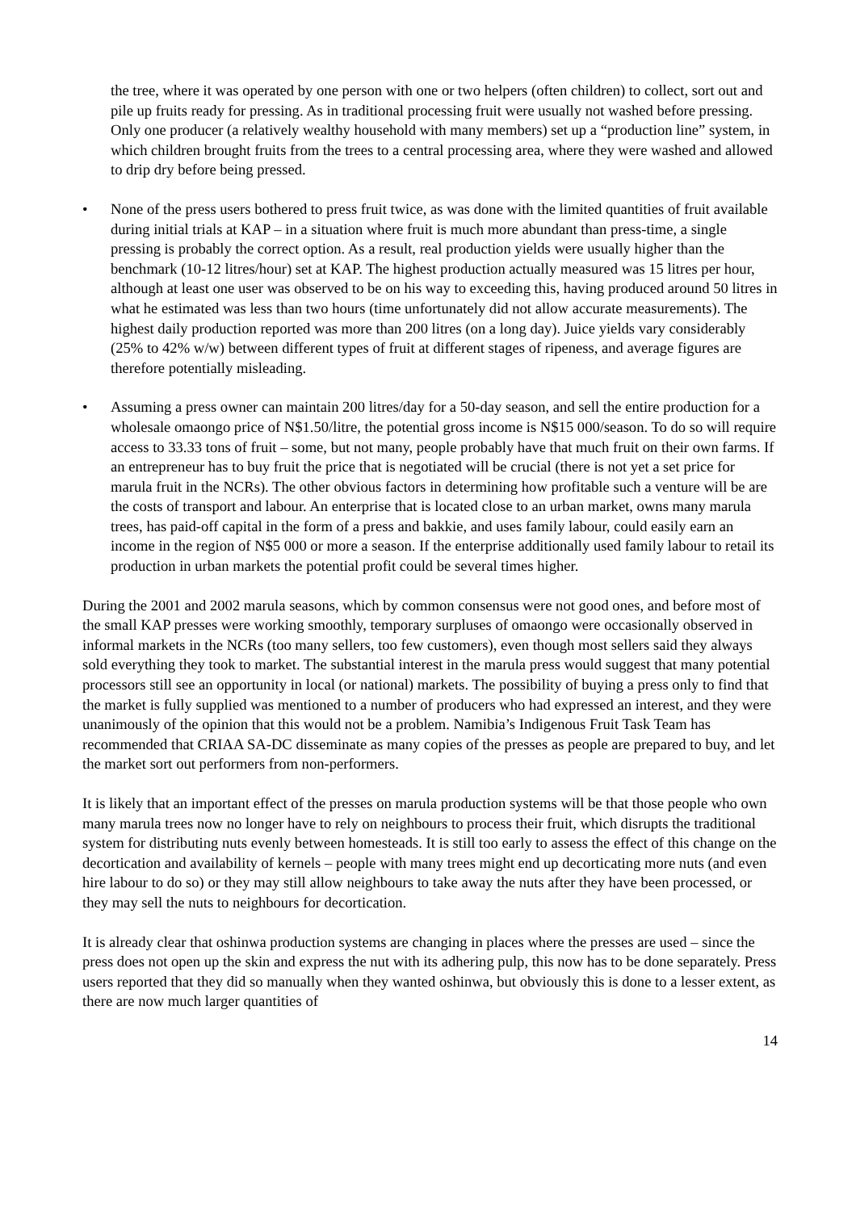the tree, where it was operated by one person with one or two helpers (often children) to collect, sort out and pile up fruits ready for pressing. As in traditional processing fruit were usually not washed before pressing. Only one producer (a relatively wealthy household with many members) set up a “production line” system, in which children brought fruits from the trees to a central processing area, where they were washed and allowed to drip dry before being pressed.
• None of the press users bothered to press fruit twice, as was done with the limited quantities of fruit available during initial trials at KAP – in a situation where fruit is much more abundant than press-time, a single pressing is probably the correct option. As a result, real production yields were usually higher than the benchmark (10-12 litres/hour) set at KAP. The highest production actually measured was 15 litres per hour, although at least one user was observed to be on his way to exceeding this, having produced around 50 litres in what he estimated was less than two hours (time unfortunately did not allow accurate measurements). The highest daily production reported was more than 200 litres (on a long day). Juice yields vary considerably (25% to 42% w/w) between different types of fruit at different stages of ripeness, and average figures are therefore potentially misleading.
• Assuming a press owner can maintain 200 litres/day for a 50-day season, and sell the entire production for a wholesale omaongo price of N$1.50/litre, the potential gross income is N$15 000/season. To do so will require access to 33.33 tons of fruit – some, but not many, people probably have that much fruit on their own farms. If an entrepreneur has to buy fruit the price that is negotiated will be crucial (there is not yet a set price for marula fruit in the NCRs). The other obvious factors in determining how profitable such a venture will be are the costs of transport and labour. An enterprise that is located close to an urban market, owns many marula trees, has paid-off capital in the form of a press and bakkie, and uses family labour, could easily earn an income in the region of N$5 000 or more a season. If the enterprise additionally used family labour to retail its production in urban markets the potential profit could be several times higher.
During the 2001 and 2002 marula seasons, which by common consensus were not good ones, and before most of the small KAP presses were working smoothly, temporary surpluses of omaongo were occasionally observed in informal markets in the NCRs (too many sellers, too few customers), even though most sellers said they always sold everything they took to market. The substantial interest in the marula press would suggest that many potential processors still see an opportunity in local (or national) markets. The possibility of buying a press only to find that the market is fully supplied was mentioned to a number of producers who had expressed an interest, and they were unanimously of the opinion that this would not be a problem. Namibia’s Indigenous Fruit Task Team has recommended that CRIAA SA-DC disseminate as many copies of the presses as people are prepared to buy, and let the market sort out performers from non-performers.
It is likely that an important effect of the presses on marula production systems will be that those people who own many marula trees now no longer have to rely on neighbours to process their fruit, which disrupts the traditional system for distributing nuts evenly between homesteads. It is still too early to assess the effect of this change on the decortication and availability of kernels – people with many trees might end up decorticating more nuts (and even hire labour to do so) or they may still allow neighbours to take away the nuts after they have been processed, or they may sell the nuts to neighbours for decortication.
It is already clear that oshinwa production systems are changing in places where the presses are used – since the press does not open up the skin and express the nut with its adhering pulp, this now has to be done separately. Press users reported that they did so manually when they wanted oshinwa, but obviously this is done to a lesser extent, as there are now much larger quantities of
14